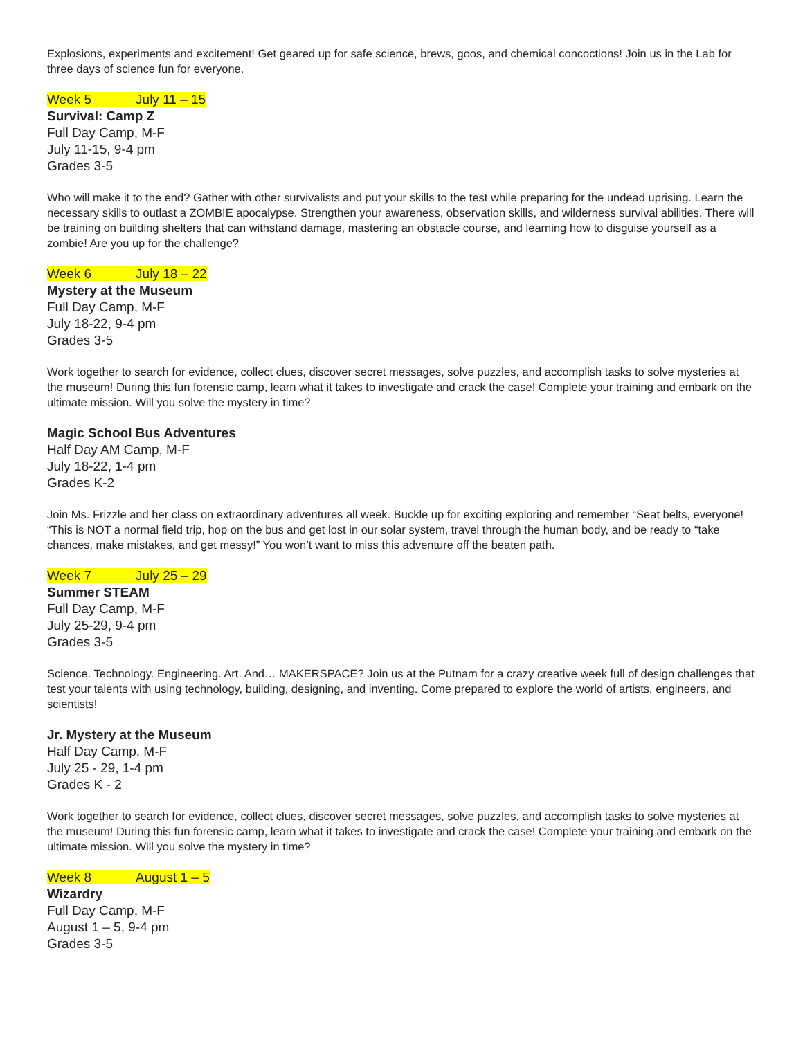Explosions, experiments and excitement! Get geared up for safe science, brews, goos, and chemical concoctions! Join us in the Lab for three days of science fun for everyone.
Week 5 July 11 – 15
Survival: Camp Z
Full Day Camp, M-F
July 11-15, 9-4 pm
Grades 3-5
Who will make it to the end? Gather with other survivalists and put your skills to the test while preparing for the undead uprising. Learn the necessary skills to outlast a ZOMBIE apocalypse. Strengthen your awareness, observation skills, and wilderness survival abilities. There will be training on building shelters that can withstand damage, mastering an obstacle course, and learning how to disguise yourself as a zombie! Are you up for the challenge?
Week 6 July 18 – 22
Mystery at the Museum
Full Day Camp, M-F
July 18-22, 9-4 pm
Grades 3-5
Work together to search for evidence, collect clues, discover secret messages, solve puzzles, and accomplish tasks to solve mysteries at the museum! During this fun forensic camp, learn what it takes to investigate and crack the case! Complete your training and embark on the ultimate mission. Will you solve the mystery in time?
Magic School Bus Adventures
Half Day AM Camp, M-F
July 18-22, 1-4 pm
Grades K-2
Join Ms. Frizzle and her class on extraordinary adventures all week. Buckle up for exciting exploring and remember “Seat belts, everyone! “This is NOT a normal field trip, hop on the bus and get lost in our solar system, travel through the human body, and be ready to “take chances, make mistakes, and get messy!” You won’t want to miss this adventure off the beaten path.
Week 7 July 25 – 29
Summer STEAM
Full Day Camp, M-F
July 25-29, 9-4 pm
Grades 3-5
Science. Technology. Engineering. Art. And… MAKERSPACE? Join us at the Putnam for a crazy creative week full of design challenges that test your talents with using technology, building, designing, and inventing. Come prepared to explore the world of artists, engineers, and scientists!
Jr. Mystery at the Museum
Half Day Camp, M-F
July 25 - 29, 1-4 pm
Grades K - 2
Work together to search for evidence, collect clues, discover secret messages, solve puzzles, and accomplish tasks to solve mysteries at the museum! During this fun forensic camp, learn what it takes to investigate and crack the case! Complete your training and embark on the ultimate mission. Will you solve the mystery in time?
Week 8 August 1 – 5
Wizardry
Full Day Camp, M-F
August 1 – 5, 9-4 pm
Grades 3-5